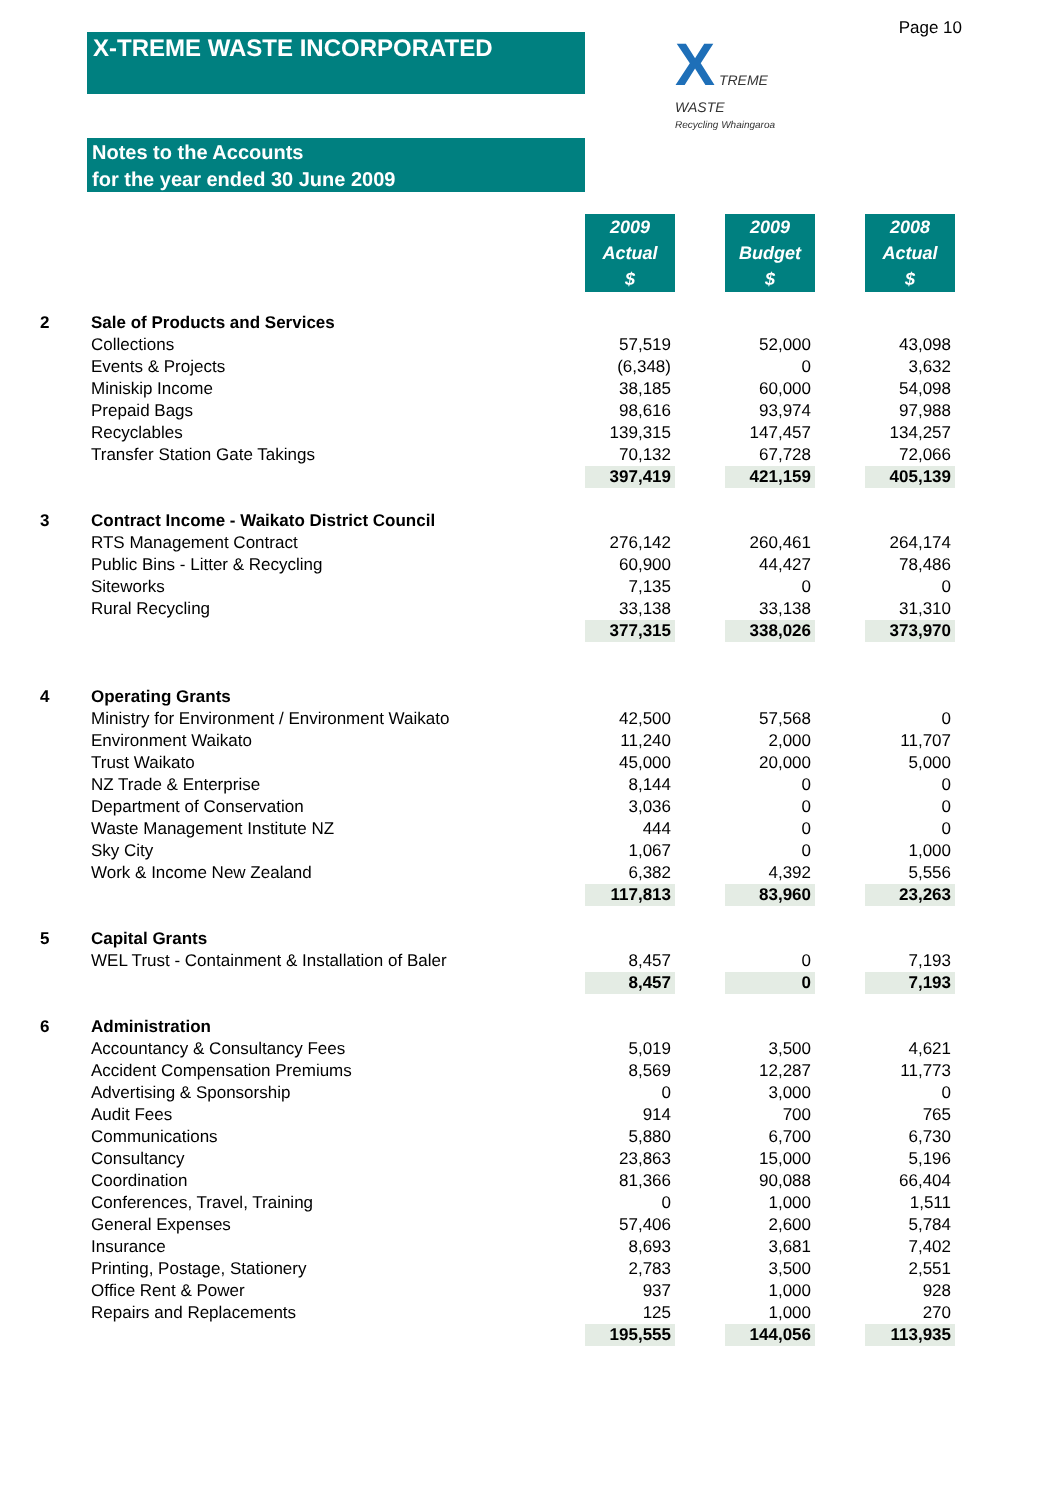Page 10
X-TREME WASTE INCORPORATED
X TREME
WASTE
Recycling Whaingaroa
Notes to the Accounts
for the year ended 30 June 2009
| | | 2009 Actual $ | | 2009 Budget $ | | 2008 Actual $ |
| 2 | Sale of Products and Services | | | | | |
| | Collections | 57,519 | | 52,000 | | 43,098 |
| | Events & Projects | (6,348) | | 0 | | 3,632 |
| | Miniskip Income | 38,185 | | 60,000 | | 54,098 |
| | Prepaid Bags | 98,616 | | 93,974 | | 97,988 |
| | Recyclables | 139,315 | | 147,457 | | 134,257 |
| | Transfer Station Gate Takings | 70,132 | | 67,728 | | 72,066 |
| | | 397,419 | | 421,159 | | 405,139 |
| 3 | Contract Income - Waikato District Council | | | | | |
| | RTS Management Contract | 276,142 | | 260,461 | | 264,174 |
| | Public Bins - Litter & Recycling | 60,900 | | 44,427 | | 78,486 |
| | Siteworks | 7,135 | | 0 | | 0 |
| | Rural Recycling | 33,138 | | 33,138 | | 31,310 |
| | | 377,315 | | 338,026 | | 373,970 |
| 4 | Operating Grants | | | | | |
| | Ministry for Environment / Environment Waikato | 42,500 | | 57,568 | | 0 |
| | Environment Waikato | 11,240 | | 2,000 | | 11,707 |
| | Trust Waikato | 45,000 | | 20,000 | | 5,000 |
| | NZ Trade & Enterprise | 8,144 | | 0 | | 0 |
| | Department of Conservation | 3,036 | | 0 | | 0 |
| | Waste Management Institute NZ | 444 | | 0 | | 0 |
| | Sky City | 1,067 | | 0 | | 1,000 |
| | Work & Income New Zealand | 6,382 | | 4,392 | | 5,556 |
| | | 117,813 | | 83,960 | | 23,263 |
| 5 | Capital Grants | | | | | |
| | WEL Trust - Containment & Installation of Baler | 8,457 | | 0 | | 7,193 |
| | | 8,457 | | 0 | | 7,193 |
| 6 | Administration | | | | | |
| | Accountancy & Consultancy Fees | 5,019 | | 3,500 | | 4,621 |
| | Accident Compensation Premiums | 8,569 | | 12,287 | | 11,773 |
| | Advertising & Sponsorship | 0 | | 3,000 | | 0 |
| | Audit Fees | 914 | | 700 | | 765 |
| | Communications | 5,880 | | 6,700 | | 6,730 |
| | Consultancy | 23,863 | | 15,000 | | 5,196 |
| | Coordination | 81,366 | | 90,088 | | 66,404 |
| | Conferences, Travel, Training | 0 | | 1,000 | | 1,511 |
| | General Expenses | 57,406 | | 2,600 | | 5,784 |
| | Insurance | 8,693 | | 3,681 | | 7,402 |
| | Printing, Postage, Stationery | 2,783 | | 3,500 | | 2,551 |
| | Office Rent & Power | 937 | | 1,000 | | 928 |
| | Repairs and Replacements | 125 | | 1,000 | | 270 |
| | | 195,555 | | 144,056 | | 113,935 |